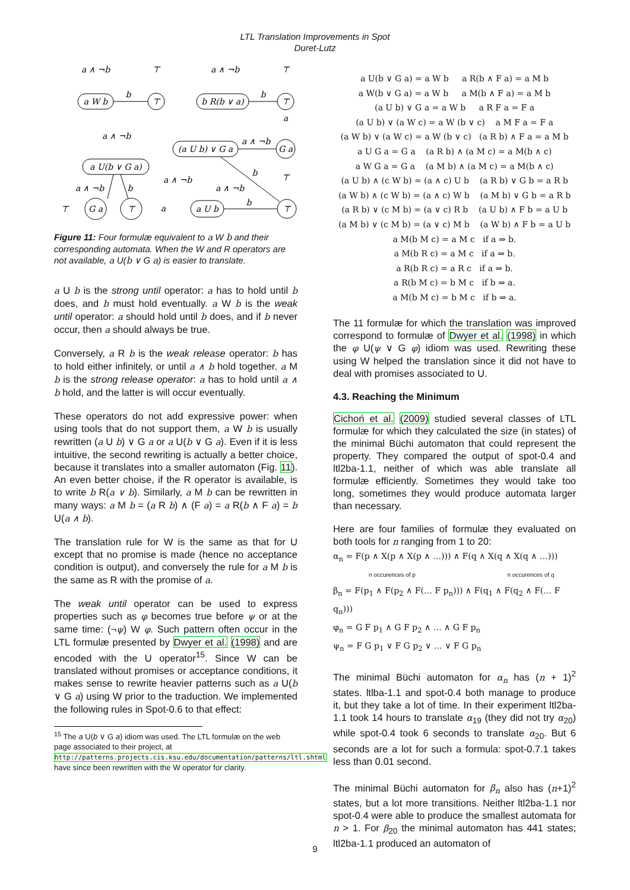LTL Translation Improvements in Spot
Duret-Lutz
a ∧ ¬b
⊤
a ∧ ¬b
⊤
a W b
⊤
b R(b ∨ a)
⊤
b
b
a
a ∧ ¬b
(a U b) ∨ G a
a ∧ ¬b
G a
a U(b ∨ G a)
a ∧ ¬b
b
a ∧ ¬b
b
⊤
G a
⊤
⊤
a
a U b
a ∧ ¬b
b
⊤
Figure 11: Four formulæ equivalent to a W b and their corresponding automata. When the W and R operators are not available, a U(b ∨ G a) is easier to translate.
a U b is the strong until operator: a has to hold until b does, and b must hold eventually. a W b is the weak until operator: a should hold until b does, and if b never occur, then a should always be true.
Conversely, a R b is the weak release operator: b has to hold either infinitely, or until a ∧ b hold together. a M b is the strong release operator: a has to hold until a ∧ b hold, and the latter is will occur eventually.
These operators do not add expressive power: when using tools that do not support them, a W b is usually rewritten (a U b) ∨ G a or a U(b ∨ G a). Even if it is less intuitive, the second rewriting is actually a better choice, because it translates into a smaller automaton (Fig. 11). An even better choise, if the R operator is available, is to write b R(a ∨ b). Similarly, a M b can be rewritten in many ways: a M b = (a R b) ∧ (F a) = a R(b ∧ F a) = b U(a ∧ b).
The translation rule for W is the same as that for U except that no promise is made (hence no acceptance condition is output), and conversely the rule for a M b is the same as R with the promise of a.
The weak until operator can be used to express properties such as φ becomes true before ψ or at the same time: (¬ψ) W φ. Such pattern often occur in the LTL formulæ presented by Dwyer et al. (1998) and are encoded with the U operator<sup>15</sup>. Since W can be translated without promises or acceptance conditions, it makes sense to rewrite heavier patterns such as a U(b ∨ G a) using W prior to the traduction. We implemented the following rules in Spot-0.6 to that effect:
<sup>15</sup> The a U(b ∨ G a) idiom was used. The LTL formulæ on the web page associated to their project, at http://patterns.projects.cis.ksu.edu/documentation/patterns/ltl.shtml have since been rewritten with the W operator for clarity.
a U(b ∨ G a) = a W b a R(b ∧ F a) = a M b
a W(b ∨ G a) = a W b a M(b ∧ F a) = a M b
(a U b) ∨ G a = a W b a R F a = F a
(a U b) ∨ (a W c) = a W (b ∨ c) a M F a = F a
(a W b) ∨ (a W c) = a W (b ∨ c) (a R b) ∧ F a = a M b
a U G a = G a (a R b) ∧ (a M c) = a M(b ∧ c)
a W G a = G a (a M b) ∧ (a M c) = a M(b ∧ c)
(a U b) ∧ (c W b) = (a ∧ c) U b (a R b) ∨ G b = a R b
(a W b) ∧ (c W b) = (a ∧ c) W b (a M b) ∨ G b = a R b
(a R b) ∨ (c M b) = (a ∨ c) R b (a U b) ∧ F b = a U b
(a M b) ∨ (c M b) = (a ∨ c) M b (a W b) ∧ F b = a U b
a M(b M c) = a M c if a ⇒ b.
a M(b R c) = a M c if a ⇒ b.
a R(b R c) = a R c if a ⇒ b.
a R(b M c) = b M c if b ⇒ a.
a M(b M c) = b M c if b ⇒ a.
The 11 formulæ for which the translation was improved correspond to formulæ of Dwyer et al. (1998) in which the φ U(ψ ∨ G φ) idiom was used. Rewriting these using W helped the translation since it did not have to deal with promises associated to U.
4.3. Reaching the Minimum
Cichoń et al. (2009) studied several classes of LTL formulæ for which they calculated the size (in states) of the minimal Büchi automaton that could represent the property. They compared the output of spot-0.4 and ltl2ba-1.1, neither of which was able translate all formulæ efficiently. Sometimes they would take too long, sometimes they would produce automata larger than necessary.
Here are four families of formulæ they evaluated on both tools for n ranging from 1 to 20:
α<sub>n</sub> = F(p ∧ X(p ∧ X(p ∧ …))) ∧ F(q ∧ X(q ∧ X(q ∧ …)))
n occurences of p n occurences of q
β<sub>n</sub> = F(p<sub>1</sub> ∧ F(p<sub>2</sub> ∧ F(… F p<sub>n</sub>))) ∧ F(q<sub>1</sub> ∧ F(q<sub>2</sub> ∧ F(… F q<sub>n</sub>)))
φ<sub>n</sub> = G F p<sub>1</sub> ∧ G F p<sub>2</sub> ∧ … ∧ G F p<sub>n</sub>
ψ<sub>n</sub> = F G p<sub>1</sub> ∨ F G p<sub>2</sub> ∨ … ∨ F G p<sub>n</sub>
The minimal Büchi automaton for α<sub>n</sub> has (n + 1)<sup>2</sup> states. ltlba-1.1 and spot-0.4 both manage to produce it, but they take a lot of time. In their experiment ltl2ba-1.1 took 14 hours to translate α<sub>19</sub> (they did not try α<sub>20</sub>) while spot-0.4 took 6 seconds to translate α<sub>20</sub>. But 6 seconds are a lot for such a formula: spot-0.7.1 takes less than 0.01 second.
The minimal Büchi automaton for β<sub>n</sub> also has (n+1)<sup>2</sup> states, but a lot more transitions. Neither ltl2ba-1.1 nor spot-0.4 were able to produce the smallest automata for n > 1. For β<sub>20</sub> the minimal automaton has 441 states; ltl2ba-1.1 produced an automaton of
9